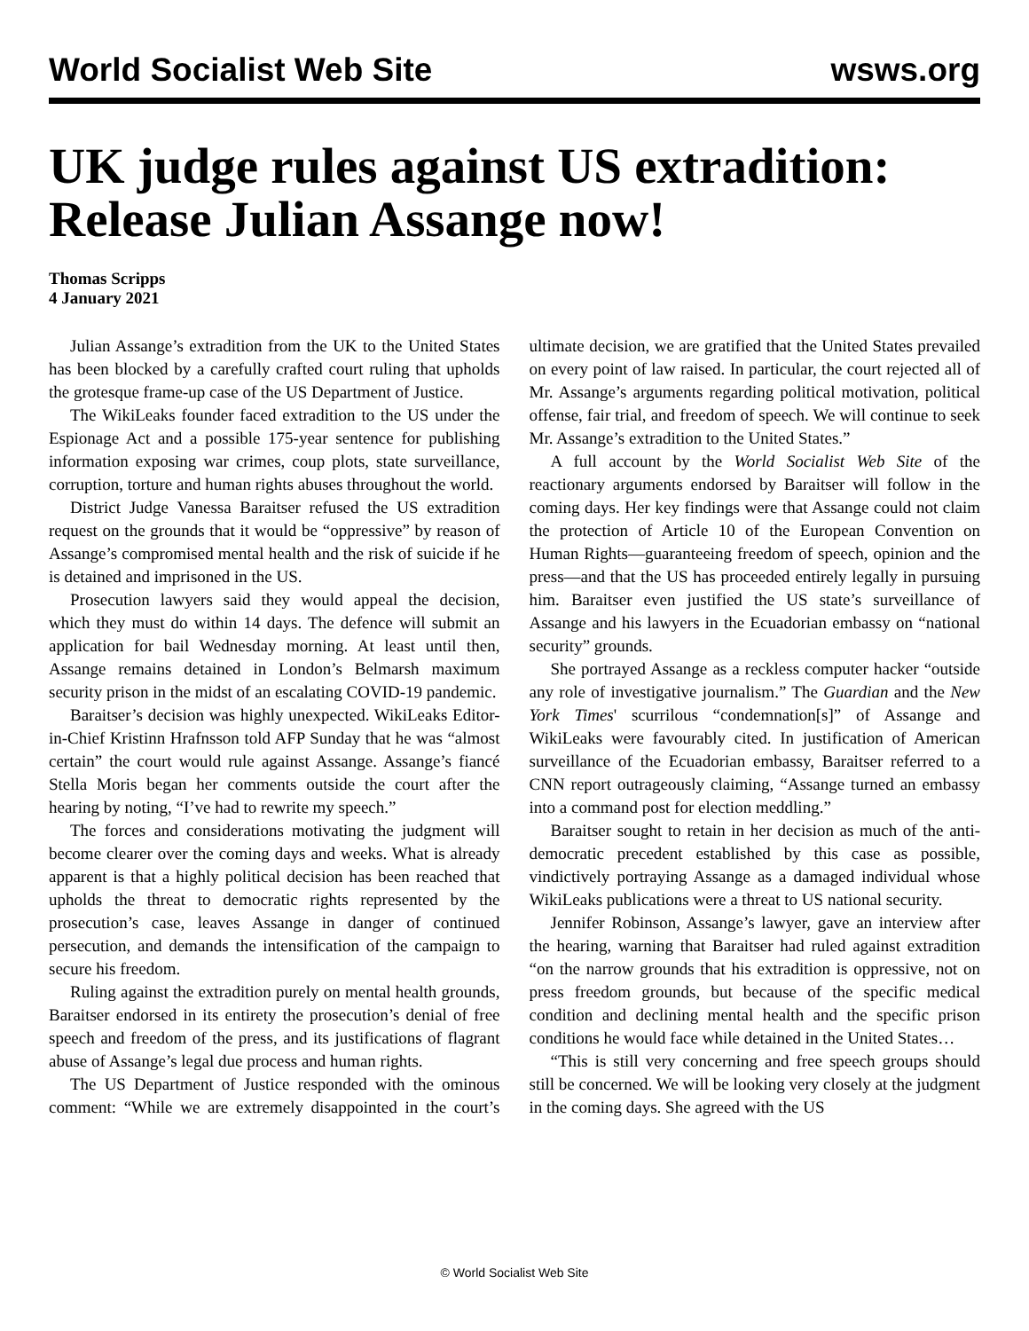World Socialist Web Site wsws.org
UK judge rules against US extradition: Release Julian Assange now!
Thomas Scripps
4 January 2021
Julian Assange’s extradition from the UK to the United States has been blocked by a carefully crafted court ruling that upholds the grotesque frame-up case of the US Department of Justice.
The WikiLeaks founder faced extradition to the US under the Espionage Act and a possible 175-year sentence for publishing information exposing war crimes, coup plots, state surveillance, corruption, torture and human rights abuses throughout the world.
District Judge Vanessa Baraitser refused the US extradition request on the grounds that it would be “oppressive” by reason of Assange’s compromised mental health and the risk of suicide if he is detained and imprisoned in the US.
Prosecution lawyers said they would appeal the decision, which they must do within 14 days. The defence will submit an application for bail Wednesday morning. At least until then, Assange remains detained in London’s Belmarsh maximum security prison in the midst of an escalating COVID-19 pandemic.
Baraitser’s decision was highly unexpected. WikiLeaks Editor-in-Chief Kristinn Hrafnsson told AFP Sunday that he was “almost certain” the court would rule against Assange. Assange’s fiancé Stella Moris began her comments outside the court after the hearing by noting, “I’ve had to rewrite my speech.”
The forces and considerations motivating the judgment will become clearer over the coming days and weeks. What is already apparent is that a highly political decision has been reached that upholds the threat to democratic rights represented by the prosecution’s case, leaves Assange in danger of continued persecution, and demands the intensification of the campaign to secure his freedom.
Ruling against the extradition purely on mental health grounds, Baraitser endorsed in its entirety the prosecution’s denial of free speech and freedom of the press, and its justifications of flagrant abuse of Assange’s legal due process and human rights.
The US Department of Justice responded with the ominous comment: “While we are extremely disappointed in the court’s ultimate decision, we are gratified that the United States prevailed on every point of law raised. In particular, the court rejected all of Mr. Assange’s arguments regarding political motivation, political offense, fair trial, and freedom of speech. We will continue to seek Mr. Assange’s extradition to the United States.”
A full account by the World Socialist Web Site of the reactionary arguments endorsed by Baraitser will follow in the coming days. Her key findings were that Assange could not claim the protection of Article 10 of the European Convention on Human Rights—guaranteeing freedom of speech, opinion and the press—and that the US has proceeded entirely legally in pursuing him. Baraitser even justified the US state’s surveillance of Assange and his lawyers in the Ecuadorian embassy on “national security” grounds.
She portrayed Assange as a reckless computer hacker “outside any role of investigative journalism.” The Guardian and the New York Times' scurrilous “condemnation[s]” of Assange and WikiLeaks were favourably cited. In justification of American surveillance of the Ecuadorian embassy, Baraitser referred to a CNN report outrageously claiming, “Assange turned an embassy into a command post for election meddling.”
Baraitser sought to retain in her decision as much of the anti-democratic precedent established by this case as possible, vindictively portraying Assange as a damaged individual whose WikiLeaks publications were a threat to US national security.
Jennifer Robinson, Assange’s lawyer, gave an interview after the hearing, warning that Baraitser had ruled against extradition “on the narrow grounds that his extradition is oppressive, not on press freedom grounds, but because of the specific medical condition and declining mental health and the specific prison conditions he would face while detained in the United States…
“This is still very concerning and free speech groups should still be concerned. We will be looking very closely at the judgment in the coming days. She agreed with the US
© World Socialist Web Site